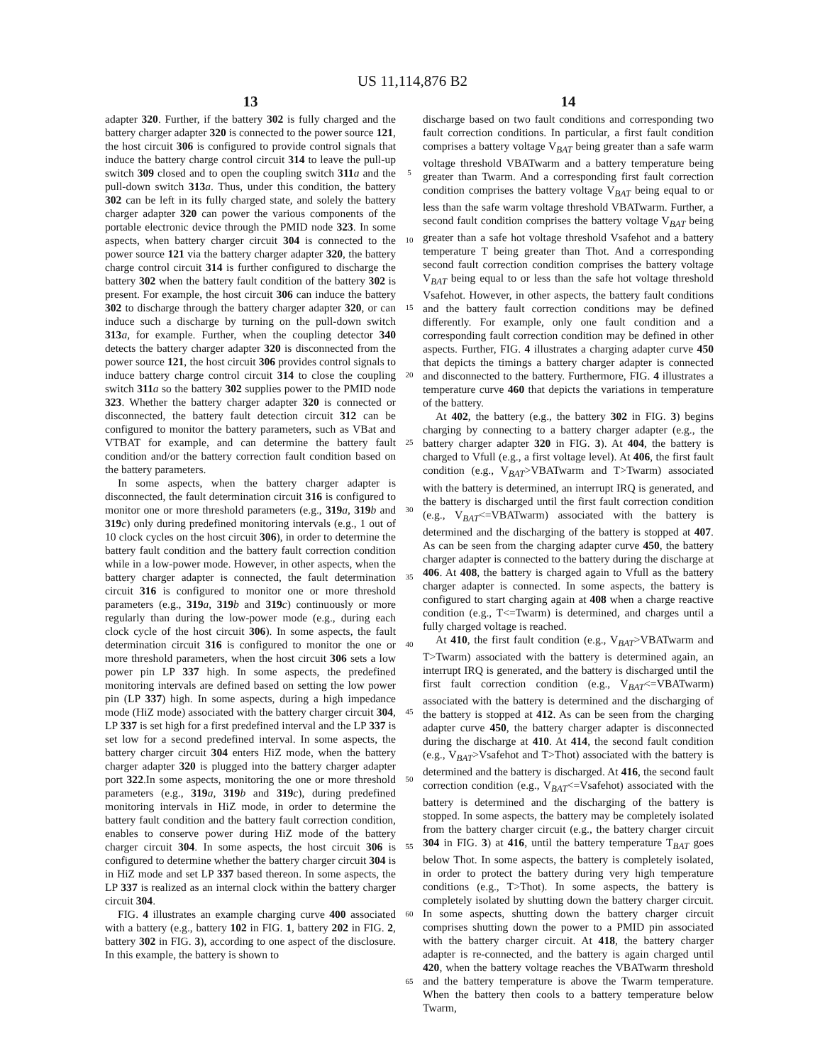US 11,114,876 B2
13 14
adapter 320. Further, if the battery 302 is fully charged and the battery charger adapter 320 is connected to the power source 121, the host circuit 306 is configured to provide control signals that induce the battery charge control circuit 314 to leave the pull-up switch 309 closed and to open the coupling switch 311 a and the pull-down switch 313 a. Thus, under this condition, the battery 302 can be left in its fully charged state, and solely the battery charger adapter 320 can power the various components of the portable electronic device through the PMID node 323. In some aspects, when battery charger circuit 304 is connected to the power source 121 via the battery charger adapter 320, the battery charge control circuit 314 is further configured to discharge the battery 302 when the battery fault condition of the battery 302 is present. For example, the host circuit 306 can induce the battery 302 to discharge through the battery charger adapter 320, or can induce such a discharge by turning on the pull-down switch 313 a, for example. Further, when the coupling detector 340 detects the battery charger adapter 320 is disconnected from the power source 121, the host circuit 306 provides control signals to induce battery charge control circuit 314 to close the coupling switch 311 a so the battery 302 supplies power to the PMID node 323. Whether the battery charger adapter 320 is connected or disconnected, the battery fault detection circuit 312 can be configured to monitor the battery parameters, such as VBat and VTBAT for example, and can determine the battery fault condition and/or the battery correction fault condition based on the battery parameters.
In some aspects, when the battery charger adapter is disconnected, the fault determination circuit 316 is configured to monitor one or more threshold parameters (e.g., 319 a, 319 b and 319 c) only during predefined monitoring intervals (e.g., 1 out of 10 clock cycles on the host circuit 306), in order to determine the battery fault condition and the battery fault correction condition while in a low-power mode. However, in other aspects, when the battery charger adapter is connected, the fault determination circuit 316 is configured to monitor one or more threshold parameters (e.g., 319 a, 319 b and 319 c) continuously or more regularly than during the low-power mode (e.g., during each clock cycle of the host circuit 306). In some aspects, the fault determination circuit 316 is configured to monitor the one or more threshold parameters, when the host circuit 306 sets a low power pin LP 337 high. In some aspects, the predefined monitoring intervals are defined based on setting the low power pin (LP 337) high. In some aspects, during a high impedance mode (HiZ mode) associated with the battery charger circuit 304, LP 337 is set high for a first predefined interval and the LP 337 is set low for a second predefined interval. In some aspects, the battery charger circuit 304 enters HiZ mode, when the battery charger adapter 320 is plugged into the battery charger adapter port 322.In some aspects, monitoring the one or more threshold parameters (e.g., 319 a, 319 b and 319 c), during predefined monitoring intervals in HiZ mode, in order to determine the battery fault condition and the battery fault correction condition, enables to conserve power during HiZ mode of the battery charger circuit 304. In some aspects, the host circuit 306 is configured to determine whether the battery charger circuit 304 is in HiZ mode and set LP 337 based thereon. In some aspects, the LP 337 is realized as an internal clock within the battery charger circuit 304.
FIG. 4 illustrates an example charging curve 400 associated with a battery (e.g., battery 102 in FIG. 1, battery 202 in FIG. 2, battery 302 in FIG. 3), according to one aspect of the disclosure. In this example, the battery is shown to
5
10
15
20
25
30
35
40
45
50
55
60
65
discharge based on two fault conditions and corresponding two fault correction conditions. In particular, a first fault condition comprises a battery voltage V<sub>BAT</sub> being greater than a safe warm voltage threshold VBATwarm and a battery temperature being greater than Twarm. And a corresponding first fault correction condition comprises the battery voltage V<sub>BAT</sub> being equal to or less than the safe warm voltage threshold VBATwarm. Further, a second fault condition comprises the battery voltage V<sub>BAT</sub> being greater than a safe hot voltage threshold Vsafehot and a battery temperature T being greater than Thot. And a corresponding second fault correction condition comprises the battery voltage V<sub>BAT</sub> being equal to or less than the safe hot voltage threshold Vsafehot. However, in other aspects, the battery fault conditions and the battery fault correction conditions may be defined differently. For example, only one fault condition and a corresponding fault correction condition may be defined in other aspects. Further, FIG. 4 illustrates a charging adapter curve 450 that depicts the timings a battery charger adapter is connected and disconnected to the battery. Furthermore, FIG. 4 illustrates a temperature curve 460 that depicts the variations in temperature of the battery.
At 402, the battery (e.g., the battery 302 in FIG. 3) begins charging by connecting to a battery charger adapter (e.g., the battery charger adapter 320 in FIG. 3). At 404, the battery is charged to Vfull (e.g., a first voltage level). At 406, the first fault condition (e.g., V<sub>BAT</sub>>VBATwarm and T>Twarm) associated with the battery is determined, an interrupt IRQ is generated, and the battery is discharged until the first fault correction condition (e.g., V<sub>BAT</sub><=VBATwarm) associated with the battery is determined and the discharging of the battery is stopped at 407. As can be seen from the charging adapter curve 450, the battery charger adapter is connected to the battery during the discharge at 406. At 408, the battery is charged again to Vfull as the battery charger adapter is connected. In some aspects, the battery is configured to start charging again at 408 when a charge reactive condition (e.g., T<=Twarm) is determined, and charges until a fully charged voltage is reached.
At 410, the first fault condition (e.g., V<sub>BAT</sub>>VBATwarm and T>Twarm) associated with the battery is determined again, an interrupt IRQ is generated, and the battery is discharged until the first fault correction condition (e.g., V<sub>BAT</sub><=VBATwarm) associated with the battery is determined and the discharging of the battery is stopped at 412. As can be seen from the charging adapter curve 450, the battery charger adapter is disconnected during the discharge at 410. At 414, the second fault condition (e.g., V<sub>BAT</sub>>Vsafehot and T>Thot) associated with the battery is determined and the battery is discharged. At 416, the second fault correction condition (e.g., V<sub>BAT</sub><=Vsafehot) associated with the battery is determined and the discharging of the battery is stopped. In some aspects, the battery may be completely isolated from the battery charger circuit (e.g., the battery charger circuit 304 in FIG. 3) at 416, until the battery temperature T<sub>BAT</sub> goes below Thot. In some aspects, the battery is completely isolated, in order to protect the battery during very high temperature conditions (e.g., T>Thot). In some aspects, the battery is completely isolated by shutting down the battery charger circuit. In some aspects, shutting down the battery charger circuit comprises shutting down the power to a PMID pin associated with the battery charger circuit. At 418, the battery charger adapter is re-connected, and the battery is again charged until 420, when the battery voltage reaches the VBATwarm threshold and the battery temperature is above the Twarm temperature. When the battery then cools to a battery temperature below Twarm,